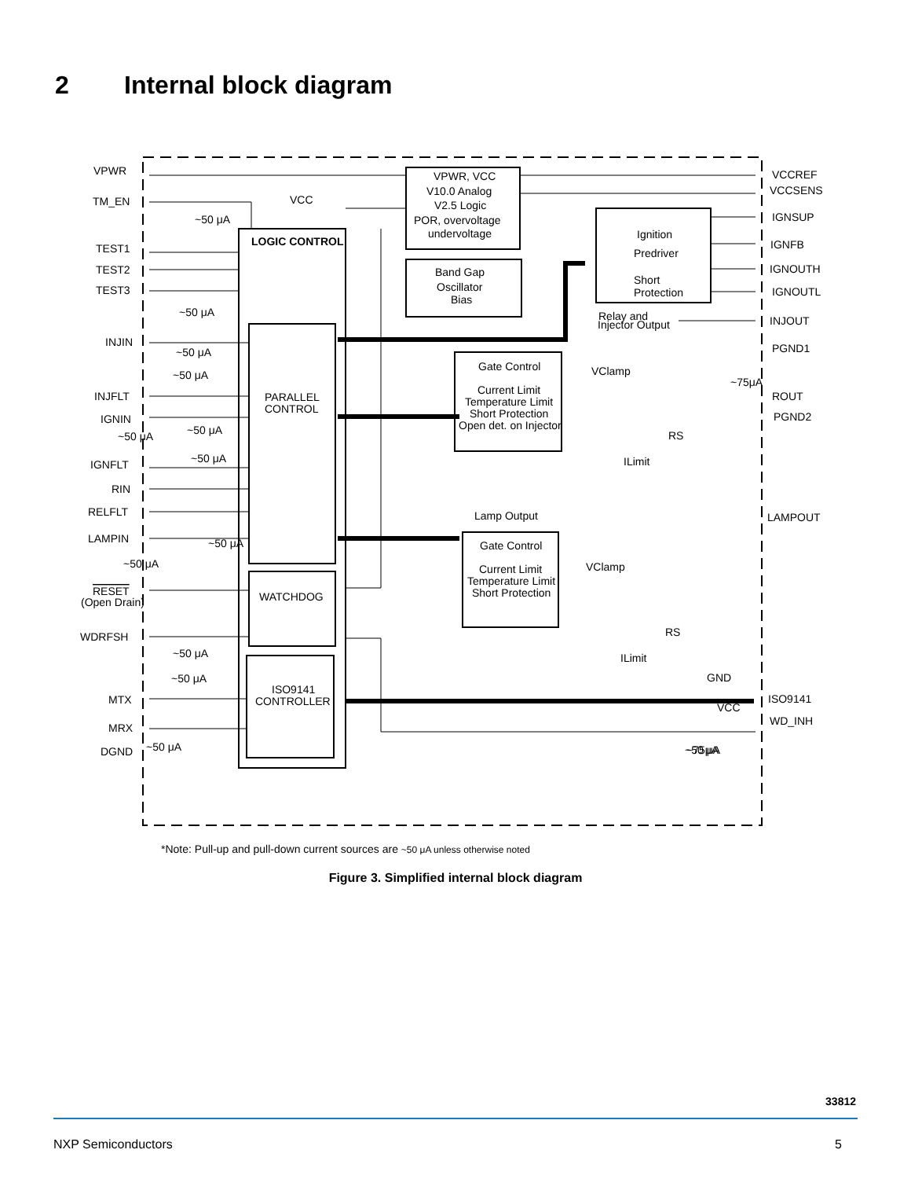2 Internal block diagram
VPWR
TM_EN
TEST1
TEST2
TEST3
INJIN
INJFLT
IGNIN
IGNFLT
RIN
RELFLT
LAMPIN
RESET
(Open Drain)
WDRFSH
MTX
MRX
DGND
LOGIC CONTROL
PARALLEL
CONTROL
WATCHDOG
ISO9141
CONTROLLER
VPWR, VCC
V10.0 Analog
V2.5 Logic
POR, overvoltage
undervoltage
Band Gap
Oscillator
Bias
Ignition
Predriver
Short
Protection
Relay and
Injector Output
Gate Control
Current Limit
Temperature Limit
Short Protection
Open det. on Injector
Lamp Output
Gate Control
Current Limit
Temperature Limit
Short Protection
VClamp
VClamp
ILimit
ILimit
RS
RS
VCCREF
VCCSENS
IGNSUP
IGNFB
IGNOUTH
IGNOUTL
INJOUT
PGND1
ROUT
PGND2
LAMPOUT
GND
ISO9141
WD_INH
VCC
VCC
~50 μA
~50 μA
~50 μA
~50 μA
~50 μA
~50 μA
~50 μA
~50 μA
~50 μA
~50 μA
~50 μA
~50 μA
~75μA
~50 μA
~75μA
*Note: Pull-up and pull-down current sources are ~50 μA unless otherwise noted
Figure 3. Simplified internal block diagram
33812
NXP Semiconductors 5